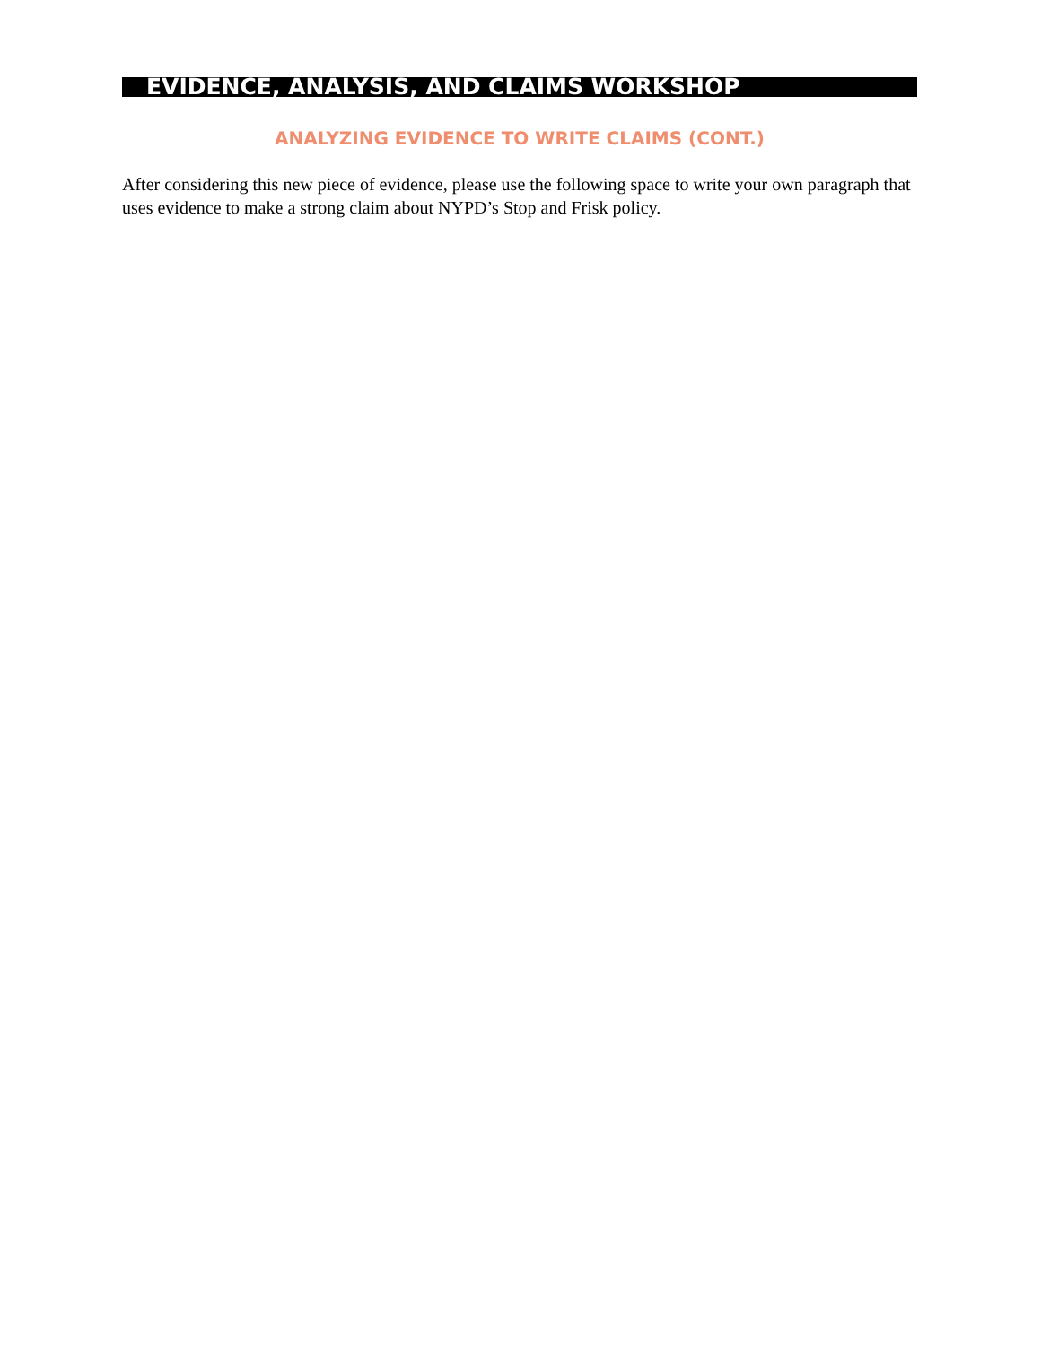EVIDENCE, ANALYSIS, AND CLAIMS WORKSHOP
ANALYZING EVIDENCE TO WRITE CLAIMS (CONT.)
After considering this new piece of evidence, please use the following space to write your own paragraph that uses evidence to make a strong claim about NYPD’s Stop and Frisk policy.